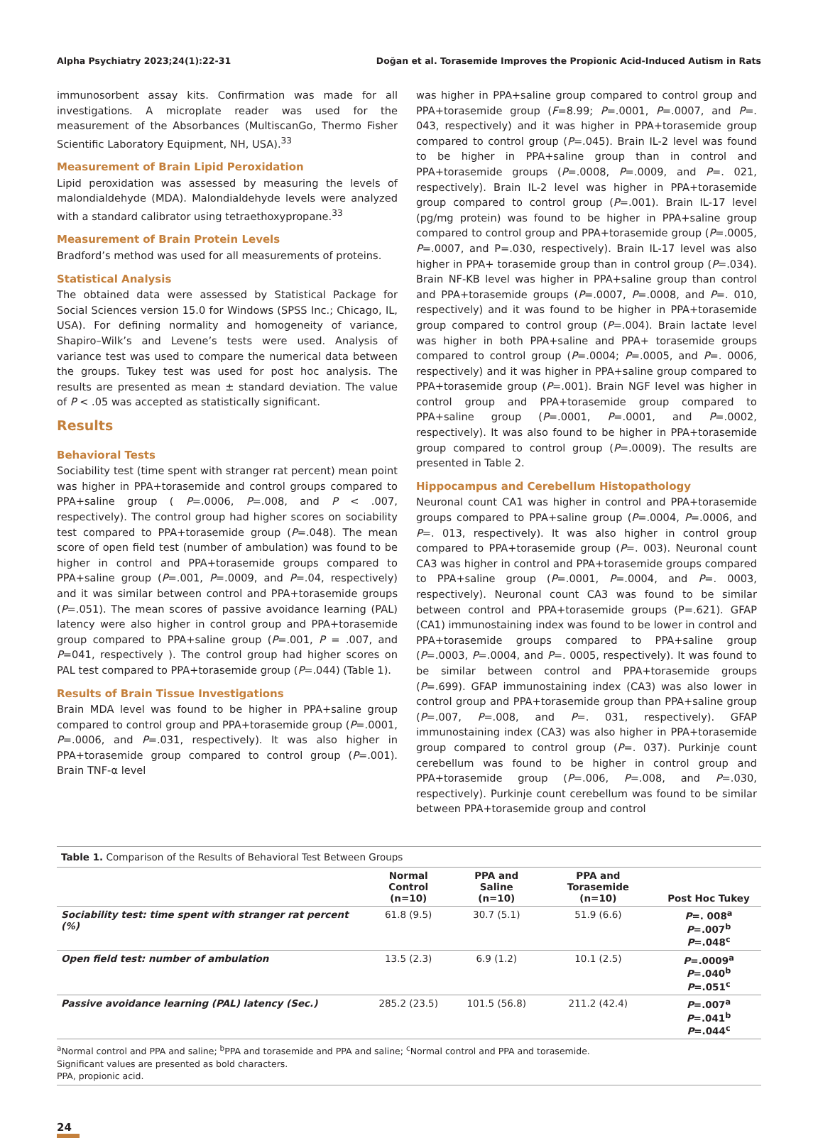Alpha Psychiatry 2023;24(1):22-31 Doğan et al. Torasemide Improves the Propionic Acid-Induced Autism in Rats
immunosorbent assay kits. Confirmation was made for all investigations. A microplate reader was used for the measurement of the Absorbances (MultiscanGo, Thermo Fisher Scientific Laboratory Equipment, NH, USA).<sup>33</sup>
Measurement of Brain Lipid Peroxidation
Lipid peroxidation was assessed by measuring the levels of malondialdehyde (MDA). Malondialdehyde levels were analyzed with a standard calibrator using tetraethoxypropane.<sup>33</sup>
Measurement of Brain Protein Levels
Bradford’s method was used for all measurements of proteins.
Statistical Analysis
The obtained data were assessed by Statistical Package for Social Sciences version 15.0 for Windows (SPSS Inc.; Chicago, IL, USA). For defining normality and homogeneity of variance, Shapiro–Wilk’s and Levene’s tests were used. Analysis of variance test was used to compare the numerical data between the groups. Tukey test was used for post hoc analysis. The results are presented as mean ± standard deviation. The value of P < .05 was accepted as statistically significant.
Results
Behavioral Tests
Sociability test (time spent with stranger rat percent) mean point was higher in PPA+torasemide and control groups compared to PPA+saline group ( P=.0006, P=.008, and P < .007, respectively). The control group had higher scores on sociability test compared to PPA+torasemide group (P=.048). The mean score of open field test (number of ambulation) was found to be higher in control and PPA+torasemide groups compared to PPA+saline group (P=.001, P=.0009, and P=.04, respectively) and it was similar between control and PPA+torasemide groups (P=.051). The mean scores of passive avoidance learning (PAL) latency were also higher in control group and PPA+torasemide group compared to PPA+saline group (P=.001, P = .007, and P=041, respectively ). The control group had higher scores on PAL test compared to PPA+torasemide group (P=.044) (Table 1).
Results of Brain Tissue Investigations
Brain MDA level was found to be higher in PPA+saline group compared to control group and PPA+torasemide group (P=.0001, P=.0006, and P=.031, respectively). It was also higher in PPA+torasemide group compared to control group (P=.001). Brain TNF-α level
was higher in PPA+saline group compared to control group and PPA+torasemide group (F=8.99; P=.0001, P=.0007, and P=. 043, respectively) and it was higher in PPA+torasemide group compared to control group (P=.045). Brain IL-2 level was found to be higher in PPA+saline group than in control and PPA+torasemide groups (P=.0008, P=.0009, and P=. 021, respectively). Brain IL-2 level was higher in PPA+torasemide group compared to control group (P=.001). Brain IL-17 level (pg/mg protein) was found to be higher in PPA+saline group compared to control group and PPA+torasemide group (P=.0005, P=.0007, and P=.030, respectively). Brain IL-17 level was also higher in PPA+ torasemide group than in control group (P=.034). Brain NF-KB level was higher in PPA+saline group than control and PPA+torasemide groups (P=.0007, P=.0008, and P=. 010, respectively) and it was found to be higher in PPA+torasemide group compared to control group (P=.004). Brain lactate level was higher in both PPA+saline and PPA+ torasemide groups compared to control group (P=.0004; P=.0005, and P=. 0006, respectively) and it was higher in PPA+saline group compared to PPA+torasemide group (P=.001). Brain NGF level was higher in control group and PPA+torasemide group compared to PPA+saline group (P=.0001, P=.0001, and P=.0002, respectively). It was also found to be higher in PPA+torasemide group compared to control group (P=.0009). The results are presented in Table 2.
Hippocampus and Cerebellum Histopathology
Neuronal count CA1 was higher in control and PPA+torasemide groups compared to PPA+saline group (P=.0004, P=.0006, and P=. 013, respectively). It was also higher in control group compared to PPA+torasemide group (P=. 003). Neuronal count CA3 was higher in control and PPA+torasemide groups compared to PPA+saline group (P=.0001, P=.0004, and P=. 0003, respectively). Neuronal count CA3 was found to be similar between control and PPA+torasemide groups (P=.621). GFAP (CA1) immunostaining index was found to be lower in control and PPA+torasemide groups compared to PPA+saline group (P=.0003, P=.0004, and P=. 0005, respectively). It was found to be similar between control and PPA+torasemide groups (P=.699). GFAP immunostaining index (CA3) was also lower in control group and PPA+torasemide group than PPA+saline group (P=.007, P=.008, and P=. 031, respectively). GFAP immunostaining index (CA3) was also higher in PPA+torasemide group compared to control group (P=. 037). Purkinje count cerebellum was found to be higher in control group and PPA+torasemide group (P=.006, P=.008, and P=.030, respectively). Purkinje count cerebellum was found to be similar between PPA+torasemide group and control
Table 1. Comparison of the Results of Behavioral Test Between Groups
| | Normal Control (n=10) | PPA and Saline (n=10) | PPA and Torasemide (n=10) | Post Hoc Tukey |
| --- | --- | --- | --- | --- |
| Sociability test: time spent with stranger rat percent (%) | 61.8 (9.5) | 30.7 (5.1) | 51.9 (6.6) | P =. 008<sup>a</sup> P =.007<sup>b</sup> P =.048<sup>c</sup> |
| Open field test: number of ambulation | 13.5 (2.3) | 6.9 (1.2) | 10.1 (2.5) | P =.0009<sup>a</sup> P =.040<sup>b</sup> P =.051<sup>c</sup> |
| Passive avoidance learning (PAL) latency (Sec.) | 285.2 (23.5) | 101.5 (56.8) | 211.2 (42.4) | P =.007<sup>a</sup> P =.041<sup>b</sup> P =.044<sup>c</sup> |
<sup>a</sup> Normal control and PPA and saline; <sup>b</sup>PPA and torasemide and PPA and saline; <sup>c</sup>Normal control and PPA and torasemide.
Significant values are presented as bold characters.
PPA, propionic acid.
24